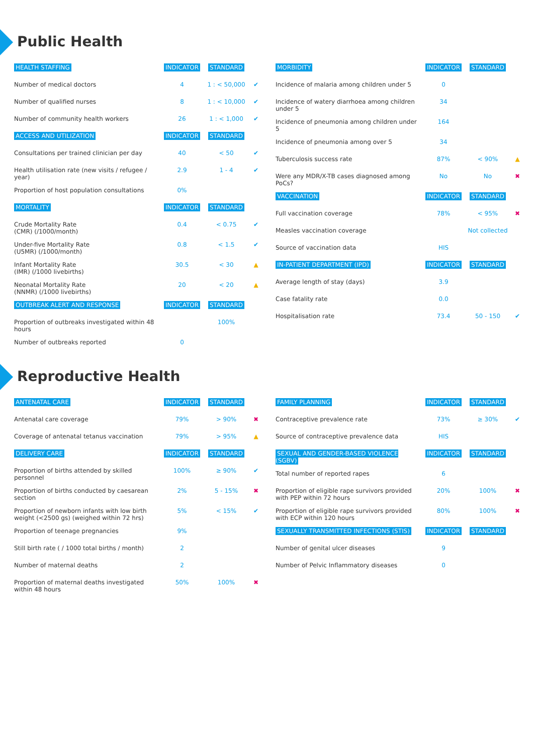Public Health
| HEALTH STAFFING | INDICATOR | STANDARD | |
| --- | --- | --- | --- |
| Number of medical doctors | 4 | 1 : < 50,000 | ✔ |
| Number of qualified nurses | 8 | 1 : < 10,000 | ✔ |
| Number of community health workers | 26 | 1 : < 1,000 | ✔ |
| ACCESS AND UTILIZATION | INDICATOR | STANDARD | |
| Consultations per trained clinician per day | 40 | < 50 | ✔ |
| Health utilisation rate (new visits / refugee / year) | 2.9 | 1 - 4 | ✔ |
| Proportion of host population consultations | 0% | | |
| MORTALITY | INDICATOR | STANDARD | |
| Crude Mortality Rate (CMR) (/1000/month) | 0.4 | < 0.75 | ✔ |
| Under-five Mortality Rate (U5MR) (/1000/month) | 0.8 | < 1.5 | ✔ |
| Infant Mortality Rate (IMR) (/1000 livebirths) | 30.5 | < 30 | ▲ |
| Neonatal Mortality Rate (NNMR) (/1000 livebirths) | 20 | < 20 | ▲ |
| OUTBREAK ALERT AND RESPONSE | INDICATOR | STANDARD | |
| Proportion of outbreaks investigated within 48 hours | | 100% | |
| Number of outbreaks reported | 0 | | |
| MORBIDITY | INDICATOR | STANDARD | |
| --- | --- | --- | --- |
| Incidence of malaria among children under 5 | 0 | | |
| Incidence of watery diarrhoea among children under 5 | 34 | | |
| Incidence of pneumonia among children under 5 | 164 | | |
| Incidence of pneumonia among over 5 | 34 | | |
| Tuberculosis success rate | 87% | < 90% | ▲ |
| Were any MDR/X-TB cases diagnosed among PoCs? | No | No | ✖ |
| VACCINATION | INDICATOR | STANDARD | |
| Full vaccination coverage | 78% | < 95% | ✖ |
| Measles vaccination coverage | | Not collected | |
| Source of vaccination data | HIS | | |
| IN-PATIENT DEPARTMENT (IPD) | INDICATOR | STANDARD | |
| Average length of stay (days) | 3.9 | | |
| Case fatality rate | 0.0 | | |
| Hospitalisation rate | 73.4 | 50 - 150 | ✔ |
Reproductive Health
| ANTENATAL CARE | INDICATOR | STANDARD | |
| --- | --- | --- | --- |
| Antenatal care coverage | 79% | > 90% | ✖ |
| Coverage of antenatal tetanus vaccination | 79% | > 95% | ▲ |
| DELIVERY CARE | INDICATOR | STANDARD | |
| Proportion of births attended by skilled personnel | 100% | ≥ 90% | ✔ |
| Proportion of births conducted by caesarean section | 2% | 5 - 15% | ✖ |
| Proportion of newborn infants with low birth weight (<2500 gs) (weighed within 72 hrs) | 5% | < 15% | ✔ |
| Proportion of teenage pregnancies | 9% | | |
| Still birth rate ( / 1000 total births / month) | 2 | | |
| Number of maternal deaths | 2 | | |
| Proportion of maternal deaths investigated within 48 hours | 50% | 100% | ✖ |
| FAMILY PLANNING | INDICATOR | STANDARD | |
| --- | --- | --- | --- |
| Contraceptive prevalence rate | 73% | ≥ 30% | ✔ |
| Source of contraceptive prevalence data | HIS | | |
| SEXUAL AND GENDER-BASED VIOLENCE (SGBV) | INDICATOR | STANDARD | |
| Total number of reported rapes | 6 | | |
| Proportion of eligible rape survivors provided with PEP within 72 hours | 20% | 100% | ✖ |
| Proportion of eligible rape survivors provided with ECP within 120 hours | 80% | 100% | ✖ |
| SEXUALLY TRANSMITTED INFECTIONS (STIS) | INDICATOR | STANDARD | |
| Number of genital ulcer diseases | 9 | | |
| Number of Pelvic Inflammatory diseases | 0 | | |